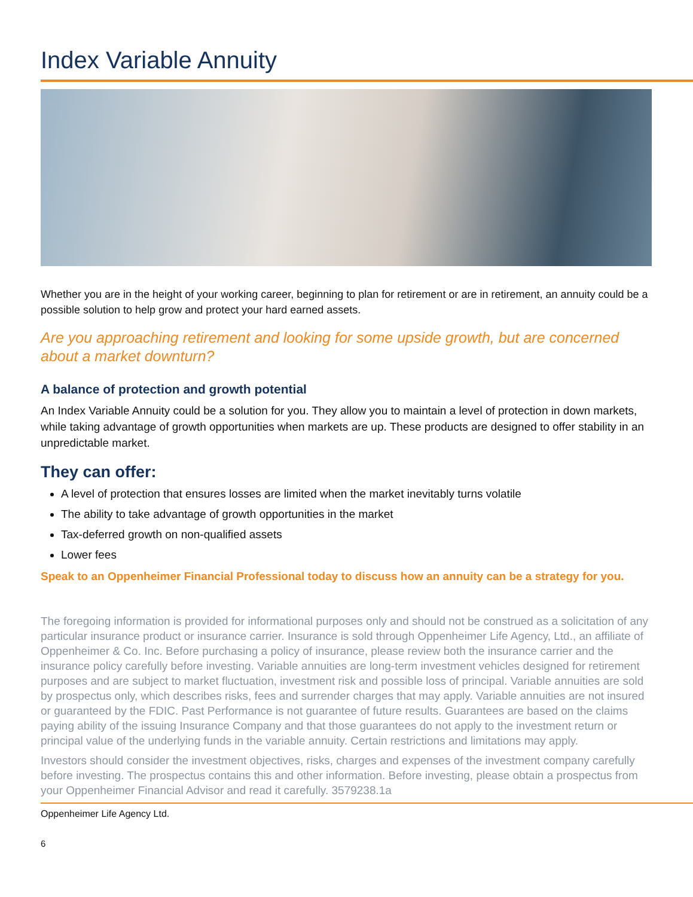Index Variable Annuity
Whether you are in the height of your working career, beginning to plan for retirement or are in retirement, an annuity could be a possible solution to help grow and protect your hard earned assets.
Are you approaching retirement and looking for some upside growth, but are concerned about a market downturn?
A balance of protection and growth potential
An Index Variable Annuity could be a solution for you. They allow you to maintain a level of protection in down markets, while taking advantage of growth opportunities when markets are up. These products are designed to offer stability in an unpredictable market.
They can offer:
A level of protection that ensures losses are limited when the market inevitably turns volatile
The ability to take advantage of growth opportunities in the market
Tax-deferred growth on non-qualified assets
Lower fees
Speak to an Oppenheimer Financial Professional today to discuss how an annuity can be a strategy for you.
The foregoing information is provided for informational purposes only and should not be construed as a solicitation of any particular insurance product or insurance carrier. Insurance is sold through Oppenheimer Life Agency, Ltd., an affiliate of Oppenheimer & Co. Inc. Before purchasing a policy of insurance, please review both the insurance carrier and the insurance policy carefully before investing. Variable annuities are long-term investment vehicles designed for retirement purposes and are subject to market fluctuation, investment risk and possible loss of principal. Variable annuities are sold by prospectus only, which describes risks, fees and surrender charges that may apply. Variable annuities are not insured or guaranteed by the FDIC. Past Performance is not guarantee of future results. Guarantees are based on the claims paying ability of the issuing Insurance Company and that those guarantees do not apply to the investment return or principal value of the underlying funds in the variable annuity. Certain restrictions and limitations may apply.
Investors should consider the investment objectives, risks, charges and expenses of the investment company carefully before investing. The prospectus contains this and other information. Before investing, please obtain a prospectus from your Oppenheimer Financial Advisor and read it carefully. 3579238.1a
Oppenheimer Life Agency Ltd.
6